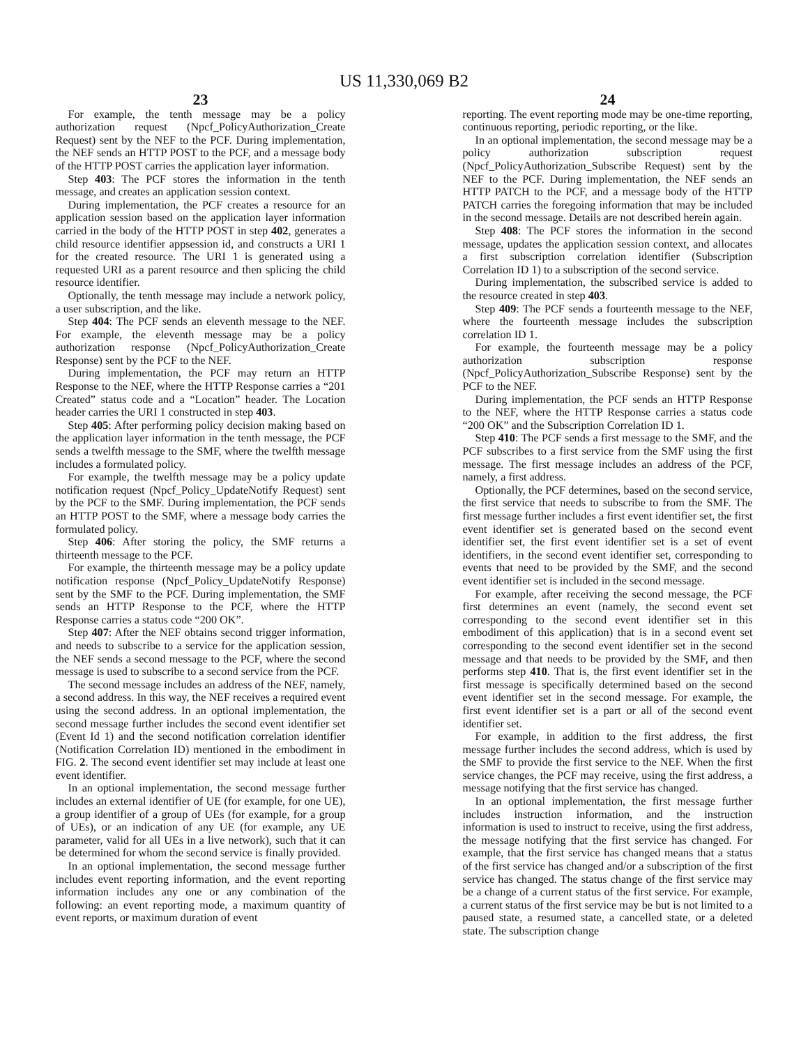US 11,330,069 B2
23
For example, the tenth message may be a policy authorization request (Npcf_PolicyAuthorization_Create Request) sent by the NEF to the PCF. During implementation, the NEF sends an HTTP POST to the PCF, and a message body of the HTTP POST carries the application layer information.
Step 403: The PCF stores the information in the tenth message, and creates an application session context.
During implementation, the PCF creates a resource for an application session based on the application layer information carried in the body of the HTTP POST in step 402, generates a child resource identifier appsession id, and constructs a URI 1 for the created resource. The URI 1 is generated using a requested URI as a parent resource and then splicing the child resource identifier.
Optionally, the tenth message may include a network policy, a user subscription, and the like.
Step 404: The PCF sends an eleventh message to the NEF. For example, the eleventh message may be a policy authorization response (Npcf_PolicyAuthorization_Create Response) sent by the PCF to the NEF.
During implementation, the PCF may return an HTTP Response to the NEF, where the HTTP Response carries a “201 Created” status code and a “Location” header. The Location header carries the URI 1 constructed in step 403.
Step 405: After performing policy decision making based on the application layer information in the tenth message, the PCF sends a twelfth message to the SMF, where the twelfth message includes a formulated policy.
For example, the twelfth message may be a policy update notification request (Npcf_Policy_UpdateNotify Request) sent by the PCF to the SMF. During implementation, the PCF sends an HTTP POST to the SMF, where a message body carries the formulated policy.
Step 406: After storing the policy, the SMF returns a thirteenth message to the PCF.
For example, the thirteenth message may be a policy update notification response (Npcf_Policy_UpdateNotify Response) sent by the SMF to the PCF. During implementation, the SMF sends an HTTP Response to the PCF, where the HTTP Response carries a status code “200 OK”.
Step 407: After the NEF obtains second trigger information, and needs to subscribe to a service for the application session, the NEF sends a second message to the PCF, where the second message is used to subscribe to a second service from the PCF.
The second message includes an address of the NEF, namely, a second address. In this way, the NEF receives a required event using the second address. In an optional implementation, the second message further includes the second event identifier set (Event Id 1) and the second notification correlation identifier (Notification Correlation ID) mentioned in the embodiment in FIG. 2. The second event identifier set may include at least one event identifier.
In an optional implementation, the second message further includes an external identifier of UE (for example, for one UE), a group identifier of a group of UEs (for example, for a group of UEs), or an indication of any UE (for example, any UE parameter, valid for all UEs in a live network), such that it can be determined for whom the second service is finally provided.
In an optional implementation, the second message further includes event reporting information, and the event reporting information includes any one or any combination of the following: an event reporting mode, a maximum quantity of event reports, or maximum duration of event
24
reporting. The event reporting mode may be one-time reporting, continuous reporting, periodic reporting, or the like.
In an optional implementation, the second message may be a policy authorization subscription request (Npcf_PolicyAuthorization_Subscribe Request) sent by the NEF to the PCF. During implementation, the NEF sends an HTTP PATCH to the PCF, and a message body of the HTTP PATCH carries the foregoing information that may be included in the second message. Details are not described herein again.
Step 408: The PCF stores the information in the second message, updates the application session context, and allocates a first subscription correlation identifier (Subscription Correlation ID 1) to a subscription of the second service.
During implementation, the subscribed service is added to the resource created in step 403.
Step 409: The PCF sends a fourteenth message to the NEF, where the fourteenth message includes the subscription correlation ID 1.
For example, the fourteenth message may be a policy authorization subscription response (Npcf_PolicyAuthorization_Subscribe Response) sent by the PCF to the NEF.
During implementation, the PCF sends an HTTP Response to the NEF, where the HTTP Response carries a status code “200 OK” and the Subscription Correlation ID 1.
Step 410: The PCF sends a first message to the SMF, and the PCF subscribes to a first service from the SMF using the first message. The first message includes an address of the PCF, namely, a first address.
Optionally, the PCF determines, based on the second service, the first service that needs to subscribe to from the SMF. The first message further includes a first event identifier set, the first event identifier set is generated based on the second event identifier set, the first event identifier set is a set of event identifiers, in the second event identifier set, corresponding to events that need to be provided by the SMF, and the second event identifier set is included in the second message.
For example, after receiving the second message, the PCF first determines an event (namely, the second event set corresponding to the second event identifier set in this embodiment of this application) that is in a second event set corresponding to the second event identifier set in the second message and that needs to be provided by the SMF, and then performs step 410. That is, the first event identifier set in the first message is specifically determined based on the second event identifier set in the second message. For example, the first event identifier set is a part or all of the second event identifier set.
For example, in addition to the first address, the first message further includes the second address, which is used by the SMF to provide the first service to the NEF. When the first service changes, the PCF may receive, using the first address, a message notifying that the first service has changed.
In an optional implementation, the first message further includes instruction information, and the instruction information is used to instruct to receive, using the first address, the message notifying that the first service has changed. For example, that the first service has changed means that a status of the first service has changed and/or a subscription of the first service has changed. The status change of the first service may be a change of a current status of the first service. For example, a current status of the first service may be but is not limited to a paused state, a resumed state, a cancelled state, or a deleted state. The subscription change